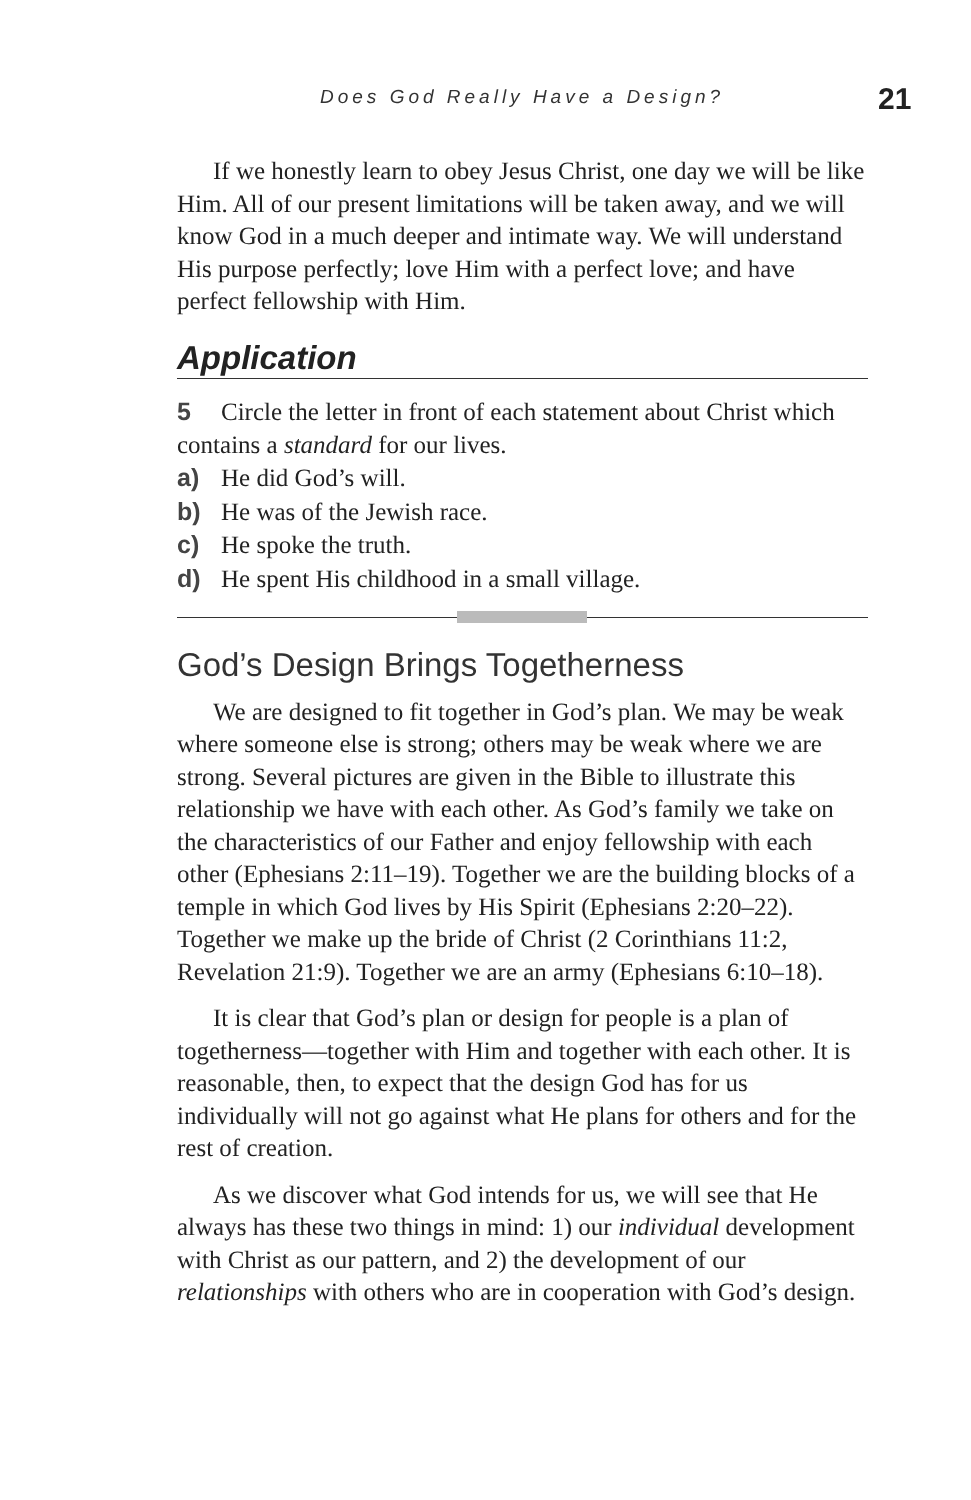Does God Really Have a Design? 21
If we honestly learn to obey Jesus Christ, one day we will be like Him. All of our present limitations will be taken away, and we will know God in a much deeper and intimate way. We will understand His purpose perfectly; love Him with a perfect love; and have perfect fellowship with Him.
Application
5 Circle the letter in front of each statement about Christ which contains a standard for our lives.
a) He did God’s will.
b) He was of the Jewish race.
c) He spoke the truth.
d) He spent His childhood in a small village.
God’s Design Brings Togetherness
We are designed to fit together in God’s plan. We may be weak where someone else is strong; others may be weak where we are strong. Several pictures are given in the Bible to illustrate this relationship we have with each other. As God’s family we take on the characteristics of our Father and enjoy fellowship with each other (Ephesians 2:11–19). Together we are the building blocks of a temple in which God lives by His Spirit (Ephesians 2:20–22). Together we make up the bride of Christ (2 Corinthians 11:2, Revelation 21:9). Together we are an army (Ephesians 6:10–18).
It is clear that God’s plan or design for people is a plan of togetherness—together with Him and together with each other. It is reasonable, then, to expect that the design God has for us individually will not go against what He plans for others and for the rest of creation.
As we discover what God intends for us, we will see that He always has these two things in mind: 1) our individual development with Christ as our pattern, and 2) the development of our relationships with others who are in cooperation with God’s design.